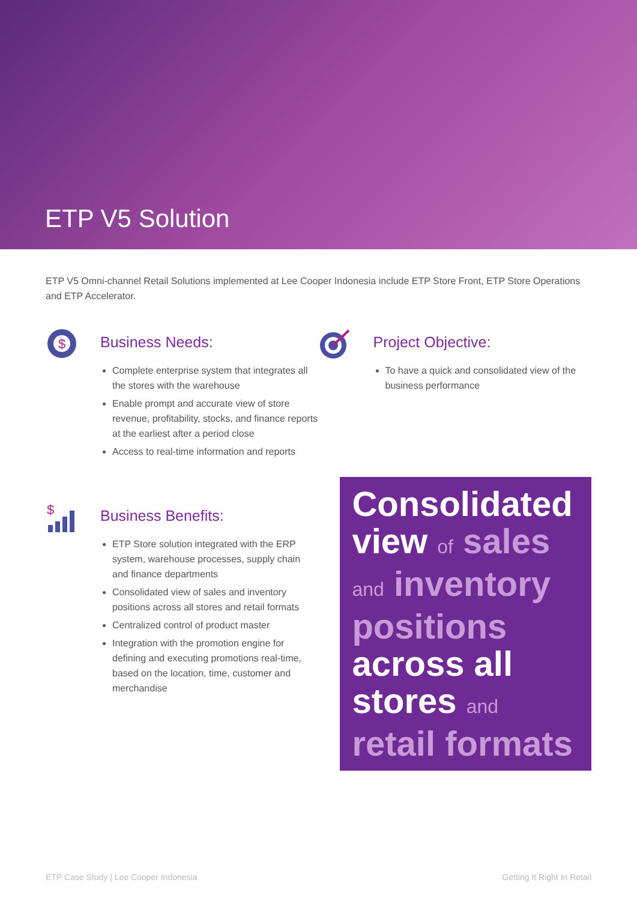ETP V5 Solution
ETP V5 Omni-channel Retail Solutions implemented at Lee Cooper Indonesia include ETP Store Front, ETP Store Operations and ETP Accelerator.
$
Business Needs:
Complete enterprise system that integrates all the stores with the warehouse
Enable prompt and accurate view of store revenue, profitability, stocks, and finance reports at the earliest after a period close
Access to real-time information and reports
Project Objective:
To have a quick and consolidated view of the business performance
$
Business Benefits:
ETP Store solution integrated with the ERP system, warehouse processes, supply chain and finance departments
Consolidated view of sales and inventory positions across all stores and retail formats
Centralized control of product master
Integration with the promotion engine for defining and executing promotions real-time, based on the location, time, customer and merchandise
Consolidated view of sales and inventory positions across all stores and retail formats
ETP Case Study | Lee Cooper Indonesia Getting It Right In Retail